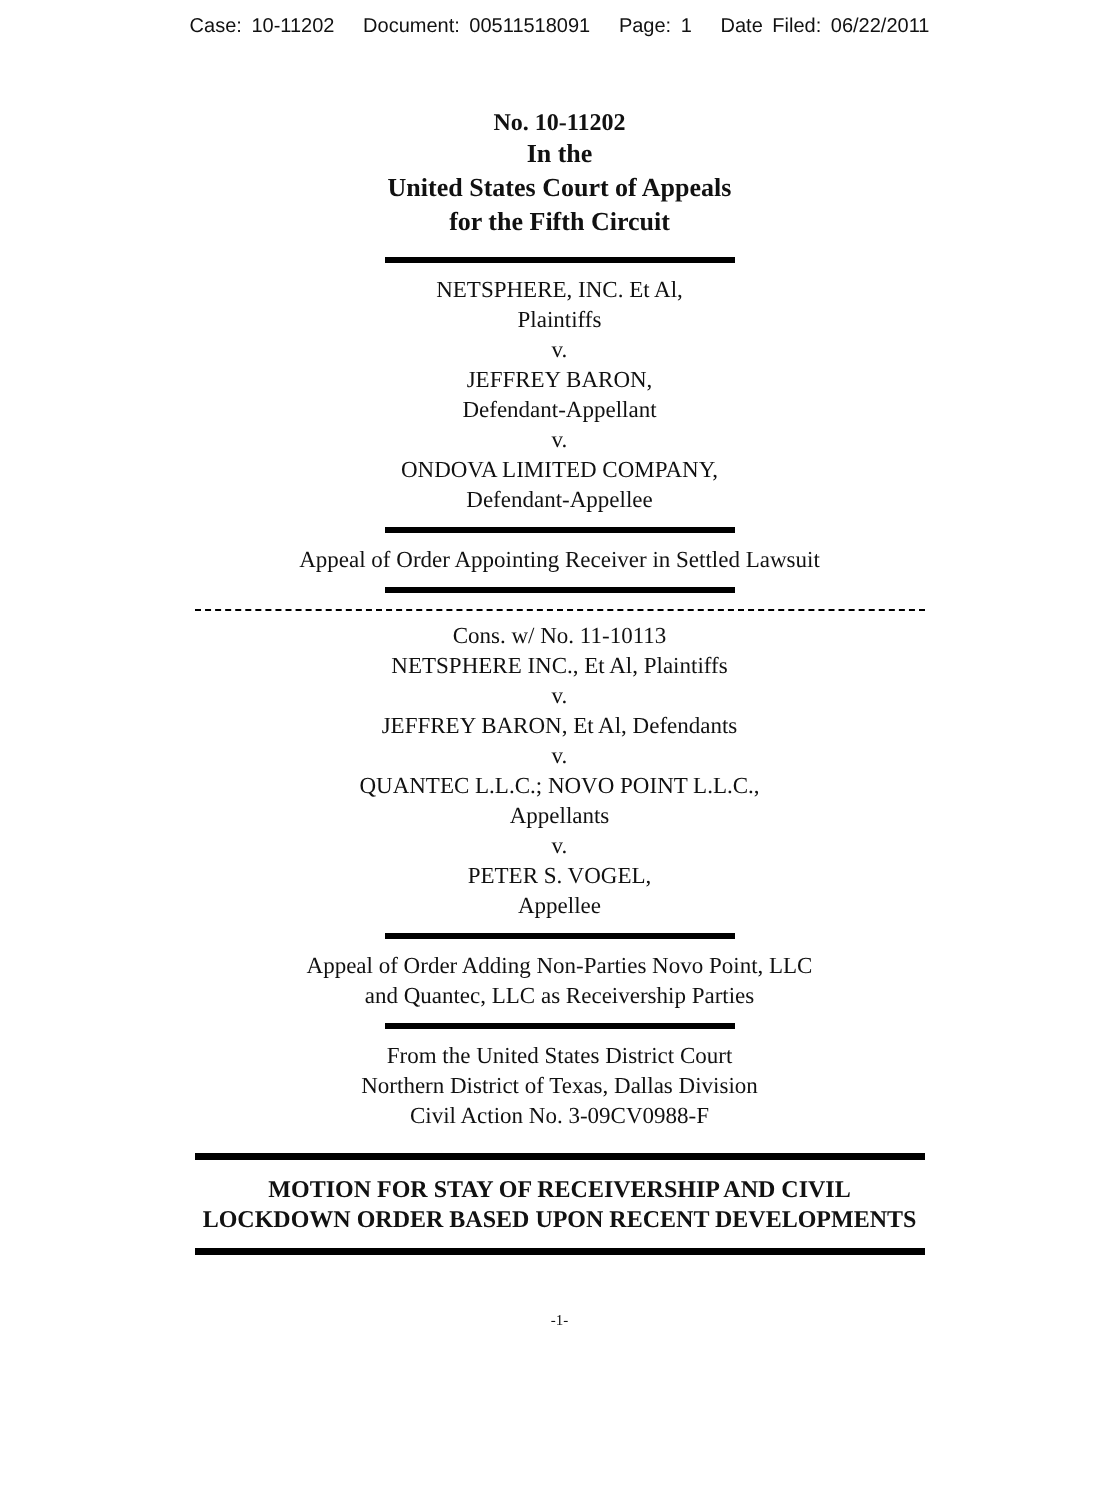Case: 10-11202 Document: 00511518091 Page: 1 Date Filed: 06/22/2011
No. 10-11202
In the
United States Court of Appeals
for the Fifth Circuit
NETSPHERE, INC. Et Al,
Plaintiffs
v.
JEFFREY BARON,
Defendant-Appellant
v.
ONDOVA LIMITED COMPANY,
Defendant-Appellee
Appeal of Order Appointing Receiver in Settled Lawsuit
Cons. w/ No. 11-10113
NETSPHERE INC., Et Al, Plaintiffs
v.
JEFFREY BARON, Et Al, Defendants
v.
QUANTEC L.L.C.; NOVO POINT L.L.C.,
Appellants
v.
PETER S. VOGEL,
Appellee
Appeal of Order Adding Non-Parties Novo Point, LLC
and Quantec, LLC as Receivership Parties
From the United States District Court
Northern District of Texas, Dallas Division
Civil Action No. 3-09CV0988-F
MOTION FOR STAY OF RECEIVERSHIP AND CIVIL
LOCKDOWN ORDER BASED UPON RECENT DEVELOPMENTS
-1-